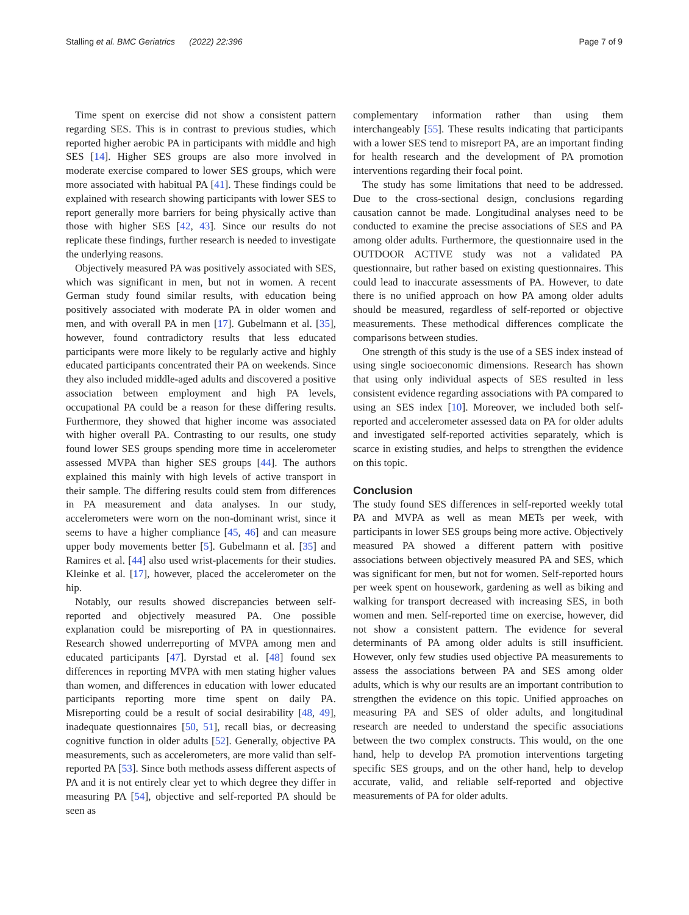Stalling et al. BMC Geriatrics (2022) 22:396 Page 7 of 9
Time spent on exercise did not show a consistent pattern regarding SES. This is in contrast to previous studies, which reported higher aerobic PA in participants with middle and high SES [14]. Higher SES groups are also more involved in moderate exercise compared to lower SES groups, which were more associated with habitual PA [41]. These findings could be explained with research showing participants with lower SES to report generally more barriers for being physically active than those with higher SES [42, 43]. Since our results do not replicate these findings, further research is needed to investigate the underlying reasons.
Objectively measured PA was positively associated with SES, which was significant in men, but not in women. A recent German study found similar results, with education being positively associated with moderate PA in older women and men, and with overall PA in men [17]. Gubelmann et al. [35], however, found contradictory results that less educated participants were more likely to be regularly active and highly educated participants concentrated their PA on weekends. Since they also included middle-aged adults and discovered a positive association between employment and high PA levels, occupational PA could be a reason for these differing results. Furthermore, they showed that higher income was associated with higher overall PA. Contrasting to our results, one study found lower SES groups spending more time in accelerometer assessed MVPA than higher SES groups [44]. The authors explained this mainly with high levels of active transport in their sample. The differing results could stem from differences in PA measurement and data analyses. In our study, accelerometers were worn on the non-dominant wrist, since it seems to have a higher compliance [45, 46] and can measure upper body movements better [5]. Gubelmann et al. [35] and Ramires et al. [44] also used wrist-placements for their studies. Kleinke et al. [17], however, placed the accelerometer on the hip.
Notably, our results showed discrepancies between self-reported and objectively measured PA. One possible explanation could be misreporting of PA in questionnaires. Research showed underreporting of MVPA among men and educated participants [47]. Dyrstad et al. [48] found sex differences in reporting MVPA with men stating higher values than women, and differences in education with lower educated participants reporting more time spent on daily PA. Misreporting could be a result of social desirability [48, 49], inadequate questionnaires [50, 51], recall bias, or decreasing cognitive function in older adults [52]. Generally, objective PA measurements, such as accelerometers, are more valid than self-reported PA [53]. Since both methods assess different aspects of PA and it is not entirely clear yet to which degree they differ in measuring PA [54], objective and self-reported PA should be seen as
complementary information rather than using them interchangeably [55]. These results indicating that participants with a lower SES tend to misreport PA, are an important finding for health research and the development of PA promotion interventions regarding their focal point.
The study has some limitations that need to be addressed. Due to the cross-sectional design, conclusions regarding causation cannot be made. Longitudinal analyses need to be conducted to examine the precise associations of SES and PA among older adults. Furthermore, the questionnaire used in the OUTDOOR ACTIVE study was not a validated PA questionnaire, but rather based on existing questionnaires. This could lead to inaccurate assessments of PA. However, to date there is no unified approach on how PA among older adults should be measured, regardless of self-reported or objective measurements. These methodical differences complicate the comparisons between studies.
One strength of this study is the use of a SES index instead of using single socioeconomic dimensions. Research has shown that using only individual aspects of SES resulted in less consistent evidence regarding associations with PA compared to using an SES index [10]. Moreover, we included both self-reported and accelerometer assessed data on PA for older adults and investigated self-reported activities separately, which is scarce in existing studies, and helps to strengthen the evidence on this topic.
Conclusion
The study found SES differences in self-reported weekly total PA and MVPA as well as mean METs per week, with participants in lower SES groups being more active. Objectively measured PA showed a different pattern with positive associations between objectively measured PA and SES, which was significant for men, but not for women. Self-reported hours per week spent on housework, gardening as well as biking and walking for transport decreased with increasing SES, in both women and men. Self-reported time on exercise, however, did not show a consistent pattern. The evidence for several determinants of PA among older adults is still insufficient. However, only few studies used objective PA measurements to assess the associations between PA and SES among older adults, which is why our results are an important contribution to strengthen the evidence on this topic. Unified approaches on measuring PA and SES of older adults, and longitudinal research are needed to understand the specific associations between the two complex constructs. This would, on the one hand, help to develop PA promotion interventions targeting specific SES groups, and on the other hand, help to develop accurate, valid, and reliable self-reported and objective measurements of PA for older adults.